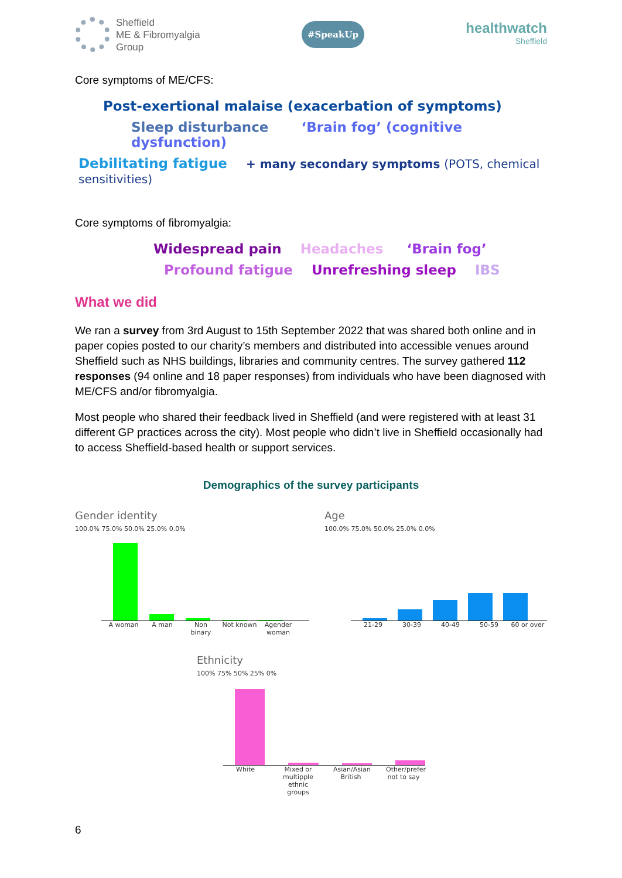Sheffield
ME & Fibromyalgia
Group
#SpeakUp
healthwatch
Sheffield
Core symptoms of ME/CFS:
Post-exertional malaise (exacerbation of symptoms)
Sleep disturbance ‘Brain fog’ (cognitive dysfunction)
Debilitating fatigue + many secondary symptoms (POTS, chemical sensitivities)
Core symptoms of fibromyalgia:
Widespread pain Headaches ‘Brain fog’
Profound fatigue Unrefreshing sleep IBS
What we did
We ran a survey from 3rd August to 15th September 2022 that was shared both online and in paper copies posted to our charity’s members and distributed into accessible venues around Sheffield such as NHS buildings, libraries and community centres. The survey gathered 112 responses (94 online and 18 paper responses) from individuals who have been diagnosed with ME/CFS and/or fibromyalgia.
Most people who shared their feedback lived in Sheffield (and were registered with at least 31 different GP practices across the city). Most people who didn’t live in Sheffield occasionally had to access Sheffield-based health or support services.
Demographics of the survey participants
Gender identity
100.0% 75.0% 50.0% 25.0% 0.0%
A woman A man Non binary Not known Agender woman
Age
100.0% 75.0% 50.0% 25.0% 0.0%
21-29 30-39 40-49 50-59 60 or over
Ethnicity
100% 75% 50% 25% 0%
White Mixed or multipple ethnic groups Asian/Asian British Other/prefer not to say
6